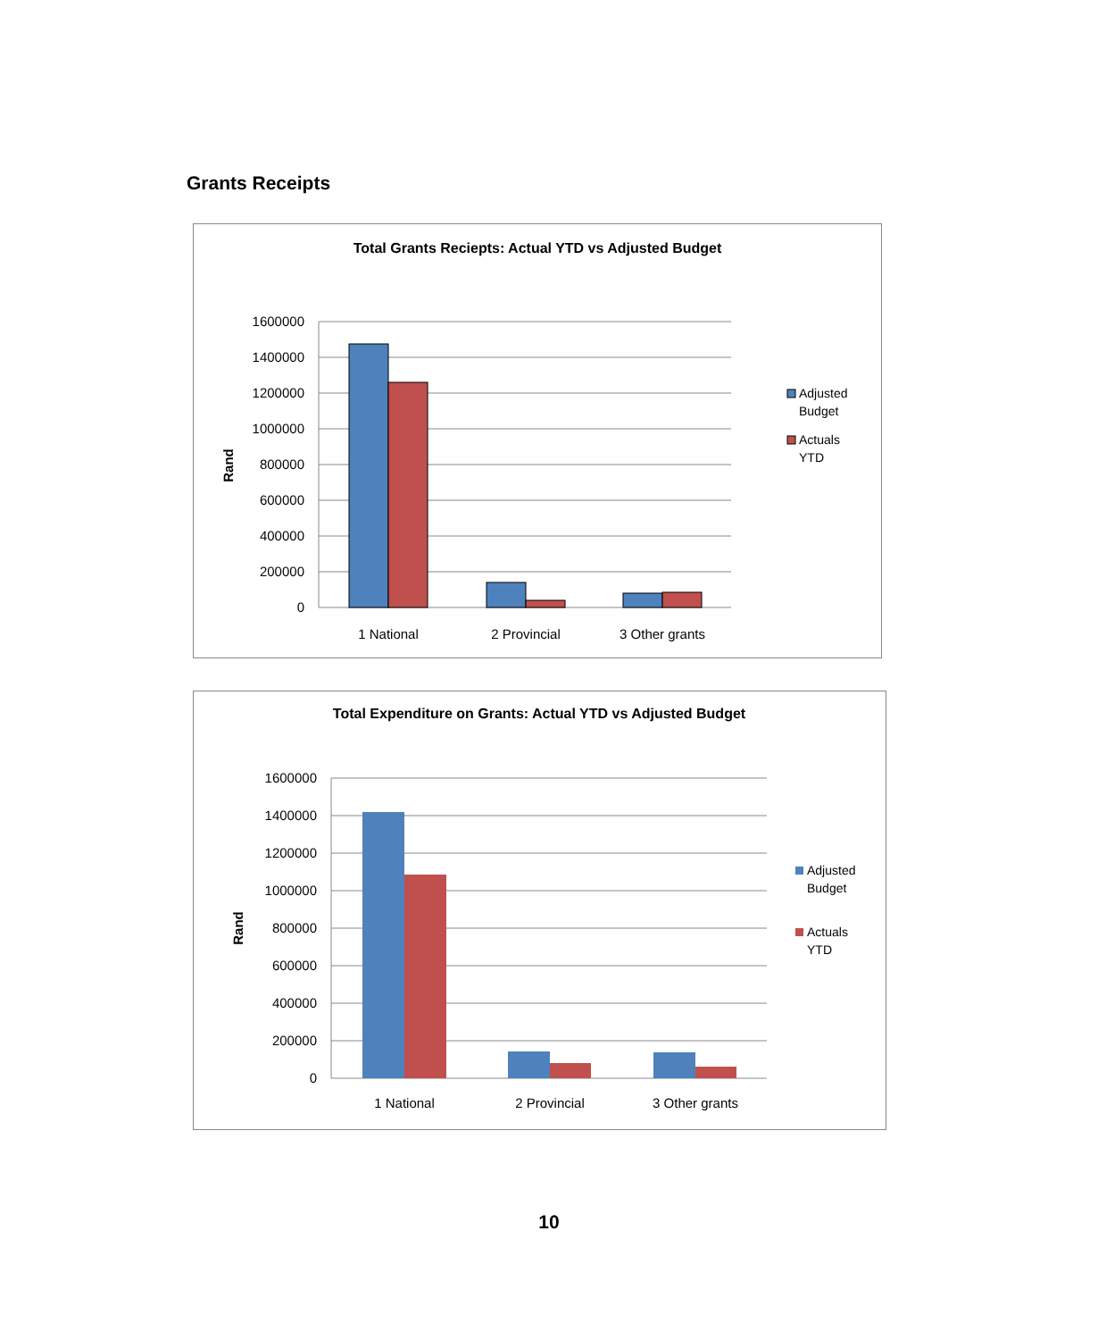Grants Receipts
Total Grants Reciepts: Actual YTD vs Adjusted Budget
1600000
1400000
1200000
1000000
800000
600000
400000
200000
0
Rand
1 National
2 Provincial
3 Other grants
Adjusted
Budget
Actuals
YTD
Total Expenditure on Grants: Actual YTD vs Adjusted Budget
1600000
1400000
1200000
1000000
800000
600000
400000
200000
0
Rand
1 National
2 Provincial
3 Other grants
Adjusted
Budget
Actuals
YTD
10